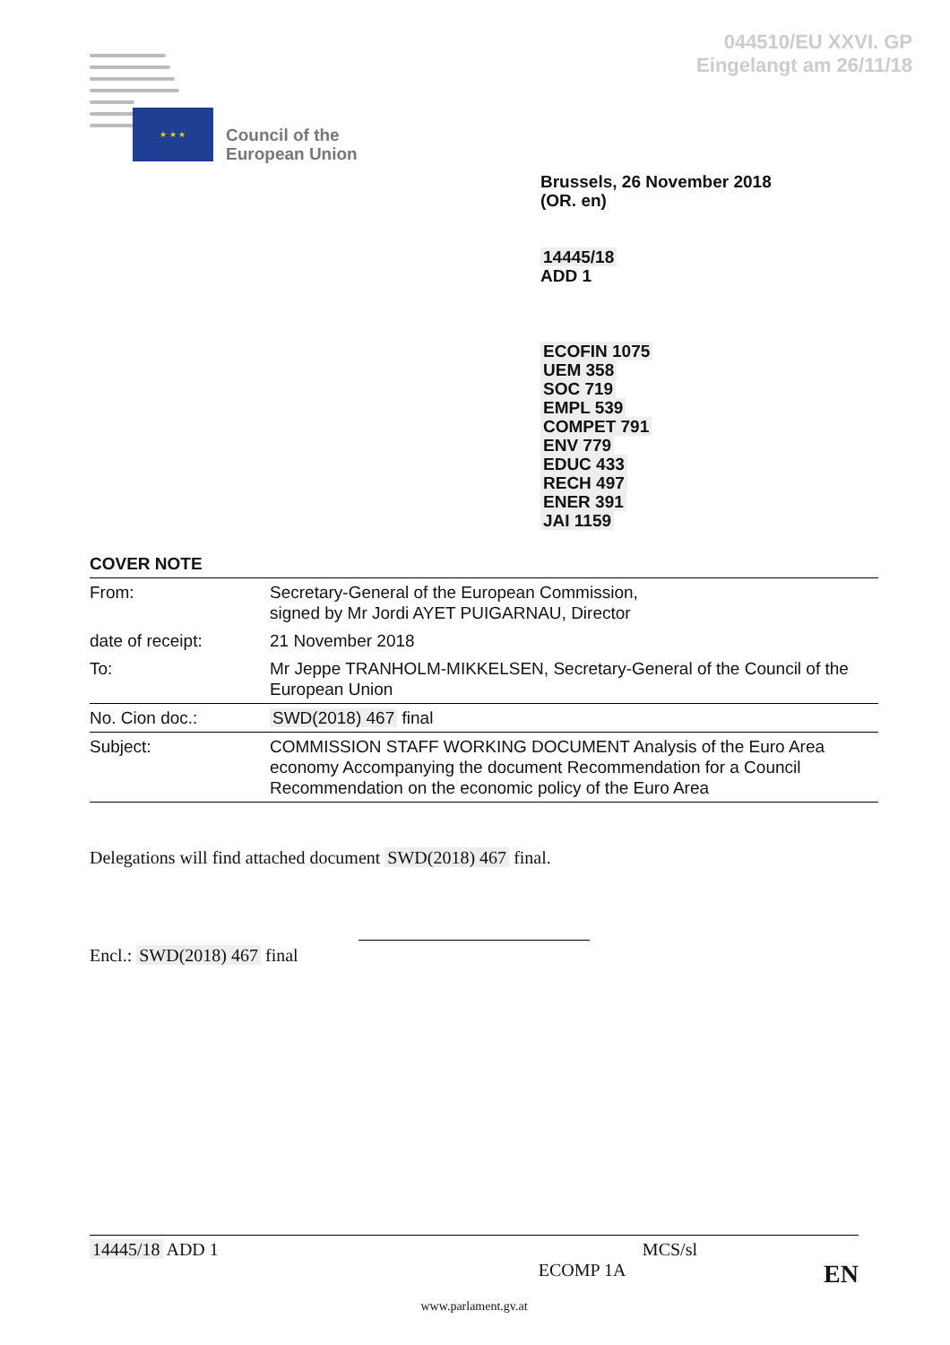044510/EU XXVI. GP
Eingelangt am 26/11/18
★ ★ ★
Council of the
European Union
Brussels, 26 November 2018
(OR. en)
14445/18
ADD 1
ECOFIN 1075
UEM 358
SOC 719
EMPL 539
COMPET 791
ENV 779
EDUC 433
RECH 497
ENER 391
JAI 1159
COVER NOTE
| From: | Secretary-General of the European Commission, signed by Mr Jordi AYET PUIGARNAU, Director |
| date of receipt: | 21 November 2018 |
| To: | Mr Jeppe TRANHOLM-MIKKELSEN, Secretary-General of the Council of the European Union |
| No. Cion doc.: | SWD(2018) 467 final |
| Subject: | COMMISSION STAFF WORKING DOCUMENT Analysis of the Euro Area economy Accompanying the document Recommendation for a Council Recommendation on the economic policy of the Euro Area |
Delegations will find attached document SWD(2018) 467 final.
Encl.: SWD(2018) 467 final
14445/18 ADD 1 MCS/sl
ECOMP 1A EN
www.parlament.gv.at